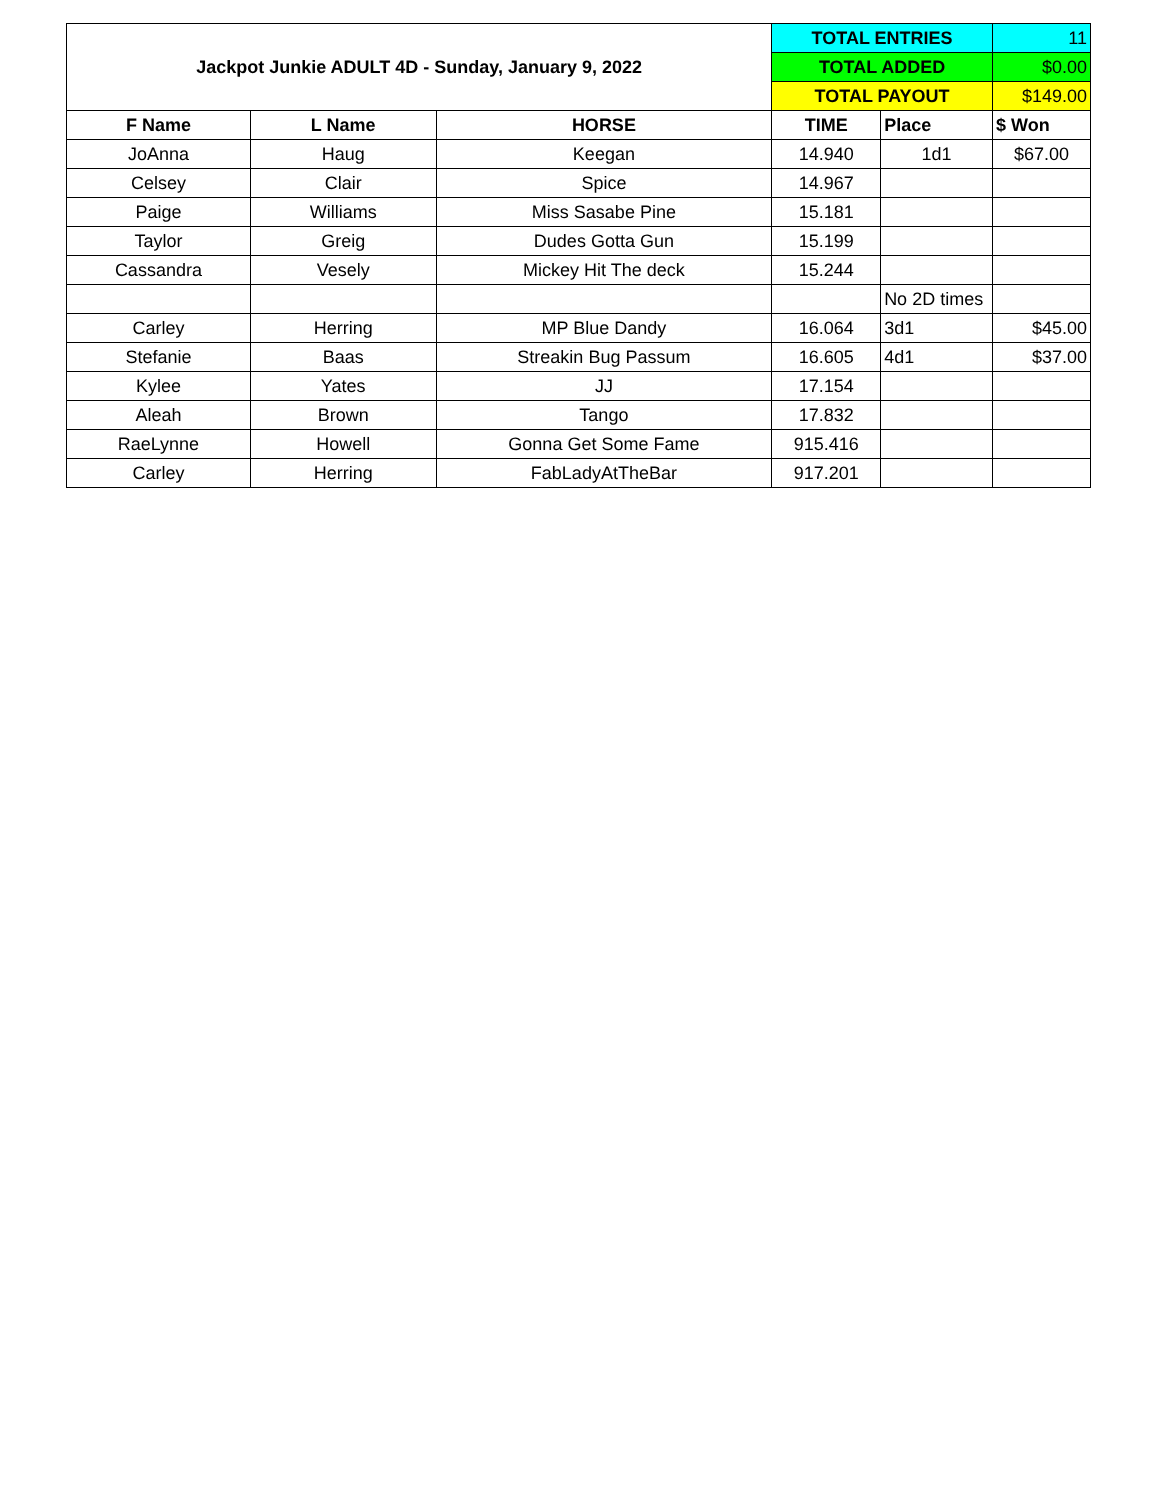| Jackpot Junkie ADULT 4D - Sunday, January 9, 2022 | | | TOTAL ENTRIES | | 11 |
| | | | TOTAL ADDED | | $0.00 |
| | | | TOTAL PAYOUT | | $149.00 |
| F Name | L Name | HORSE | TIME | Place | $ Won |
| JoAnna | Haug | Keegan | 14.940 | 1d1 | $67.00 |
| Celsey | Clair | Spice | 14.967 | | |
| Paige | Williams | Miss Sasabe Pine | 15.181 | | |
| Taylor | Greig | Dudes Gotta Gun | 15.199 | | |
| Cassandra | Vesely | Mickey Hit The deck | 15.244 | | |
| | | | | No 2D times | |
| Carley | Herring | MP Blue Dandy | 16.064 | 3d1 | $45.00 |
| Stefanie | Baas | Streakin Bug Passum | 16.605 | 4d1 | $37.00 |
| Kylee | Yates | JJ | 17.154 | | |
| Aleah | Brown | Tango | 17.832 | | |
| RaeLynne | Howell | Gonna Get Some Fame | 915.416 | | |
| Carley | Herring | FabLadyAtTheBar | 917.201 | | |